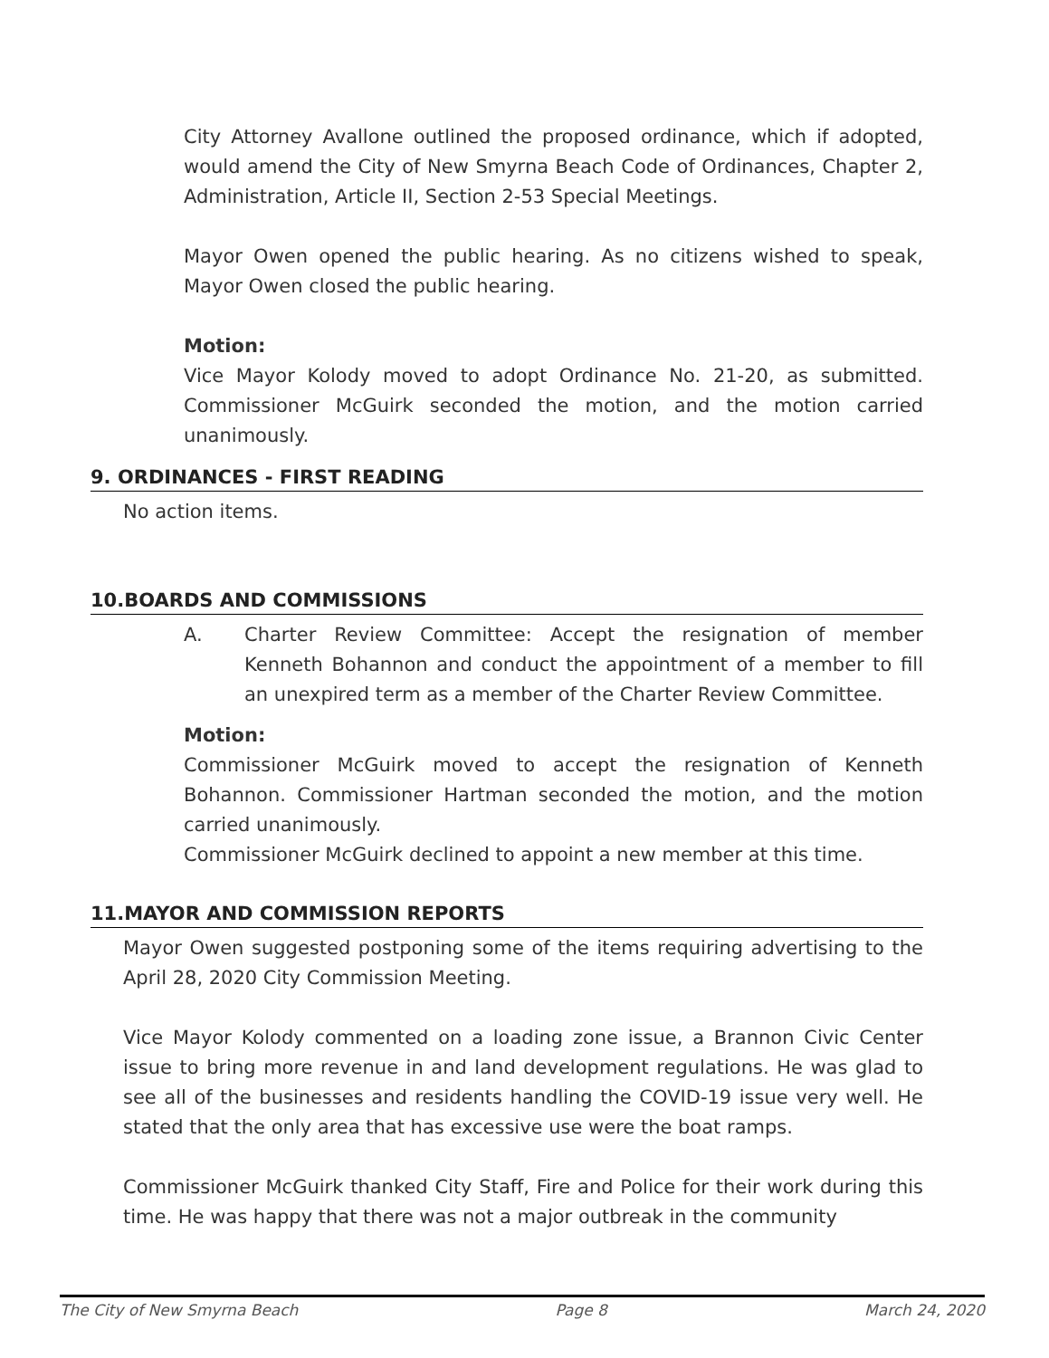City Attorney Avallone outlined the proposed ordinance, which if adopted, would amend the City of New Smyrna Beach Code of Ordinances, Chapter 2, Administration, Article II, Section 2-53 Special Meetings.
Mayor Owen opened the public hearing. As no citizens wished to speak, Mayor Owen closed the public hearing.
Motion:
Vice Mayor Kolody moved to adopt Ordinance No. 21-20, as submitted. Commissioner McGuirk seconded the motion, and the motion carried unanimously.
9. ORDINANCES - FIRST READING
No action items.
10.BOARDS AND COMMISSIONS
A. Charter Review Committee: Accept the resignation of member Kenneth Bohannon and conduct the appointment of a member to fill an unexpired term as a member of the Charter Review Committee.
Motion:
Commissioner McGuirk moved to accept the resignation of Kenneth Bohannon. Commissioner Hartman seconded the motion, and the motion carried unanimously.
Commissioner McGuirk declined to appoint a new member at this time.
11.MAYOR AND COMMISSION REPORTS
Mayor Owen suggested postponing some of the items requiring advertising to the April 28, 2020 City Commission Meeting.
Vice Mayor Kolody commented on a loading zone issue, a Brannon Civic Center issue to bring more revenue in and land development regulations. He was glad to see all of the businesses and residents handling the COVID-19 issue very well. He stated that the only area that has excessive use were the boat ramps.
Commissioner McGuirk thanked City Staff, Fire and Police for their work during this time. He was happy that there was not a major outbreak in the community
The City of New Smyrna Beach Page 8 March 24, 2020